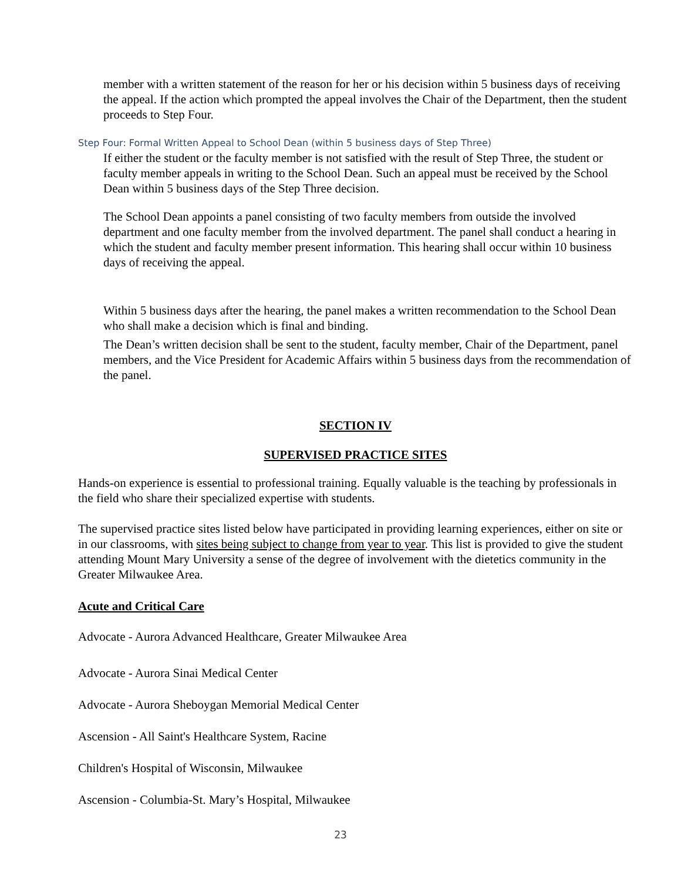member with a written statement of the reason for her or his decision within 5 business days of receiving the appeal. If the action which prompted the appeal involves the Chair of the Department, then the student proceeds to Step Four.
Step Four: Formal Written Appeal to School Dean (within 5 business days of Step Three)
If either the student or the faculty member is not satisfied with the result of Step Three, the student or faculty member appeals in writing to the School Dean. Such an appeal must be received by the School Dean within 5 business days of the Step Three decision.
The School Dean appoints a panel consisting of two faculty members from outside the involved department and one faculty member from the involved department. The panel shall conduct a hearing in which the student and faculty member present information. This hearing shall occur within 10 business days of receiving the appeal.
Within 5 business days after the hearing, the panel makes a written recommendation to the School Dean who shall make a decision which is final and binding.
The Dean’s written decision shall be sent to the student, faculty member, Chair of the Department, panel members, and the Vice President for Academic Affairs within 5 business days from the recommendation of the panel.
SECTION IV
SUPERVISED PRACTICE SITES
Hands-on experience is essential to professional training. Equally valuable is the teaching by professionals in the field who share their specialized expertise with students.
The supervised practice sites listed below have participated in providing learning experiences, either on site or in our classrooms, with sites being subject to change from year to year. This list is provided to give the student attending Mount Mary University a sense of the degree of involvement with the dietetics community in the Greater Milwaukee Area.
Acute and Critical Care
Advocate - Aurora Advanced Healthcare, Greater Milwaukee Area
Advocate - Aurora Sinai Medical Center
Advocate - Aurora Sheboygan Memorial Medical Center
Ascension - All Saint's Healthcare System, Racine
Children's Hospital of Wisconsin, Milwaukee
Ascension - Columbia-St. Mary’s Hospital, Milwaukee
23